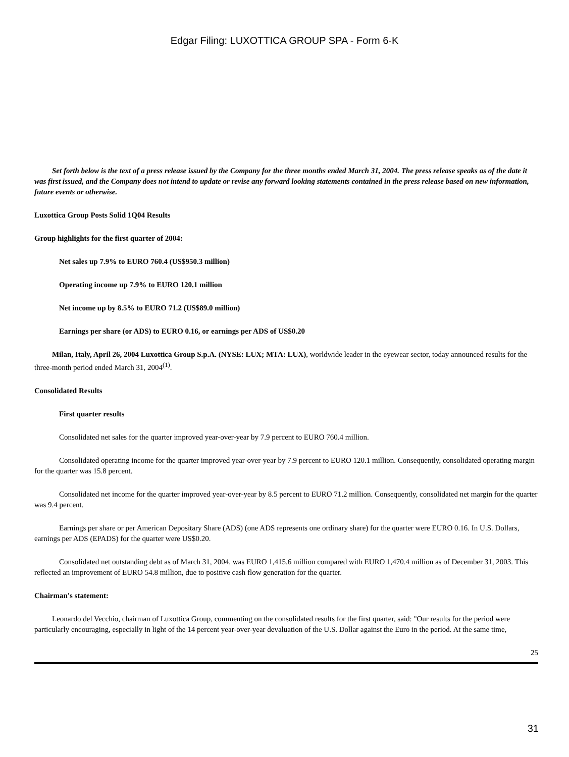Edgar Filing: LUXOTTICA GROUP SPA - Form 6-K
Set forth below is the text of a press release issued by the Company for the three months ended March 31, 2004. The press release speaks as of the date it was first issued, and the Company does not intend to update or revise any forward looking statements contained in the press release based on new information, future events or otherwise.
Luxottica Group Posts Solid 1Q04 Results
Group highlights for the first quarter of 2004:
Net sales up 7.9% to EURO 760.4 (US$950.3 million)
Operating income up 7.9% to EURO 120.1 million
Net income up by 8.5% to EURO 71.2 (US$89.0 million)
Earnings per share (or ADS) to EURO 0.16, or earnings per ADS of US$0.20
Milan, Italy, April 26, 2004 Luxottica Group S.p.A. (NYSE: LUX; MTA: LUX), worldwide leader in the eyewear sector, today announced results for the three-month period ended March 31, 2004<sup>(1)</sup>.
Consolidated Results
First quarter results
Consolidated net sales for the quarter improved year-over-year by 7.9 percent to EURO 760.4 million.
Consolidated operating income for the quarter improved year-over-year by 7.9 percent to EURO 120.1 million. Consequently, consolidated operating margin for the quarter was 15.8 percent.
Consolidated net income for the quarter improved year-over-year by 8.5 percent to EURO 71.2 million. Consequently, consolidated net margin for the quarter was 9.4 percent.
Earnings per share or per American Depositary Share (ADS) (one ADS represents one ordinary share) for the quarter were EURO 0.16. In U.S. Dollars, earnings per ADS (EPADS) for the quarter were US$0.20.
Consolidated net outstanding debt as of March 31, 2004, was EURO 1,415.6 million compared with EURO 1,470.4 million as of December 31, 2003. This reflected an improvement of EURO 54.8 million, due to positive cash flow generation for the quarter.
Chairman's statement:
Leonardo del Vecchio, chairman of Luxottica Group, commenting on the consolidated results for the first quarter, said: "Our results for the period were particularly encouraging, especially in light of the 14 percent year-over-year devaluation of the U.S. Dollar against the Euro in the period. At the same time,
25
31